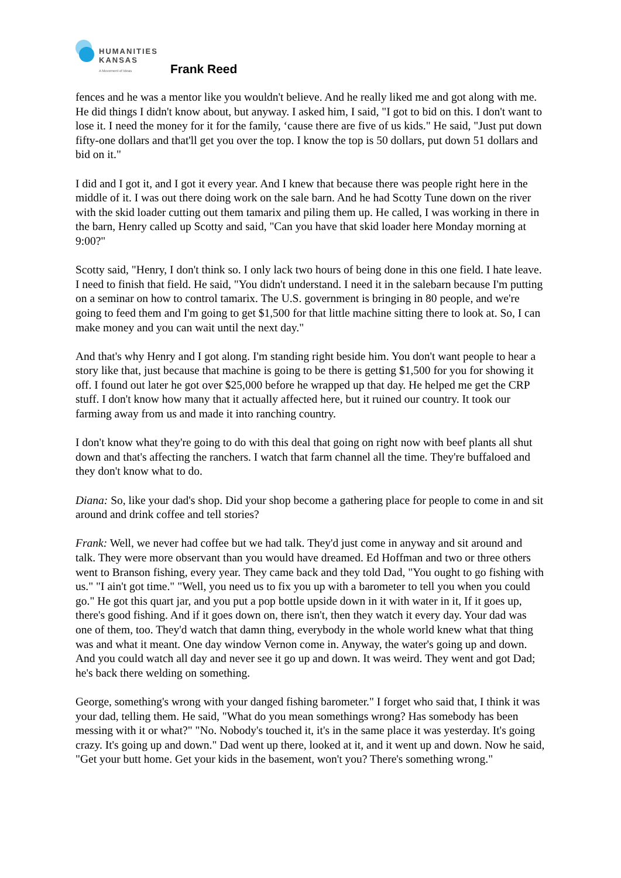HUMANITIES
KANSAS
A Movement of Ideas
Frank Reed
fences and he was a mentor like you wouldn't believe. And he really liked me and got along with me. He did things I didn't know about, but anyway. I asked him, I said, "I got to bid on this. I don't want to lose it. I need the money for it for the family, ‘cause there are five of us kids." He said, "Just put down fifty-one dollars and that'll get you over the top. I know the top is 50 dollars, put down 51 dollars and bid on it."
I did and I got it, and I got it every year. And I knew that because there was people right here in the middle of it. I was out there doing work on the sale barn. And he had Scotty Tune down on the river with the skid loader cutting out them tamarix and piling them up. He called, I was working in there in the barn, Henry called up Scotty and said, "Can you have that skid loader here Monday morning at 9:00?"
Scotty said, "Henry, I don't think so. I only lack two hours of being done in this one field. I hate leave. I need to finish that field. He said, "You didn't understand. I need it in the salebarn because I'm putting on a seminar on how to control tamarix. The U.S. government is bringing in 80 people, and we're going to feed them and I'm going to get $1,500 for that little machine sitting there to look at. So, I can make money and you can wait until the next day."
And that's why Henry and I got along. I'm standing right beside him. You don't want people to hear a story like that, just because that machine is going to be there is getting $1,500 for you for showing it off. I found out later he got over $25,000 before he wrapped up that day. He helped me get the CRP stuff. I don't know how many that it actually affected here, but it ruined our country. It took our farming away from us and made it into ranching country.
I don't know what they're going to do with this deal that going on right now with beef plants all shut down and that's affecting the ranchers. I watch that farm channel all the time. They're buffaloed and they don't know what to do.
Diana: So, like your dad's shop. Did your shop become a gathering place for people to come in and sit around and drink coffee and tell stories?
Frank: Well, we never had coffee but we had talk. They'd just come in anyway and sit around and talk. They were more observant than you would have dreamed. Ed Hoffman and two or three others went to Branson fishing, every year. They came back and they told Dad, "You ought to go fishing with us." "I ain't got time." "Well, you need us to fix you up with a barometer to tell you when you could go." He got this quart jar, and you put a pop bottle upside down in it with water in it, If it goes up, there's good fishing. And if it goes down on, there isn't, then they watch it every day. Your dad was one of them, too. They'd watch that damn thing, everybody in the whole world knew what that thing was and what it meant. One day window Vernon come in. Anyway, the water's going up and down. And you could watch all day and never see it go up and down. It was weird. They went and got Dad; he's back there welding on something.
George, something's wrong with your danged fishing barometer." I forget who said that, I think it was your dad, telling them. He said, "What do you mean somethings wrong? Has somebody has been messing with it or what?" "No. Nobody's touched it, it's in the same place it was yesterday. It's going crazy. It's going up and down." Dad went up there, looked at it, and it went up and down. Now he said, "Get your butt home. Get your kids in the basement, won't you? There's something wrong."